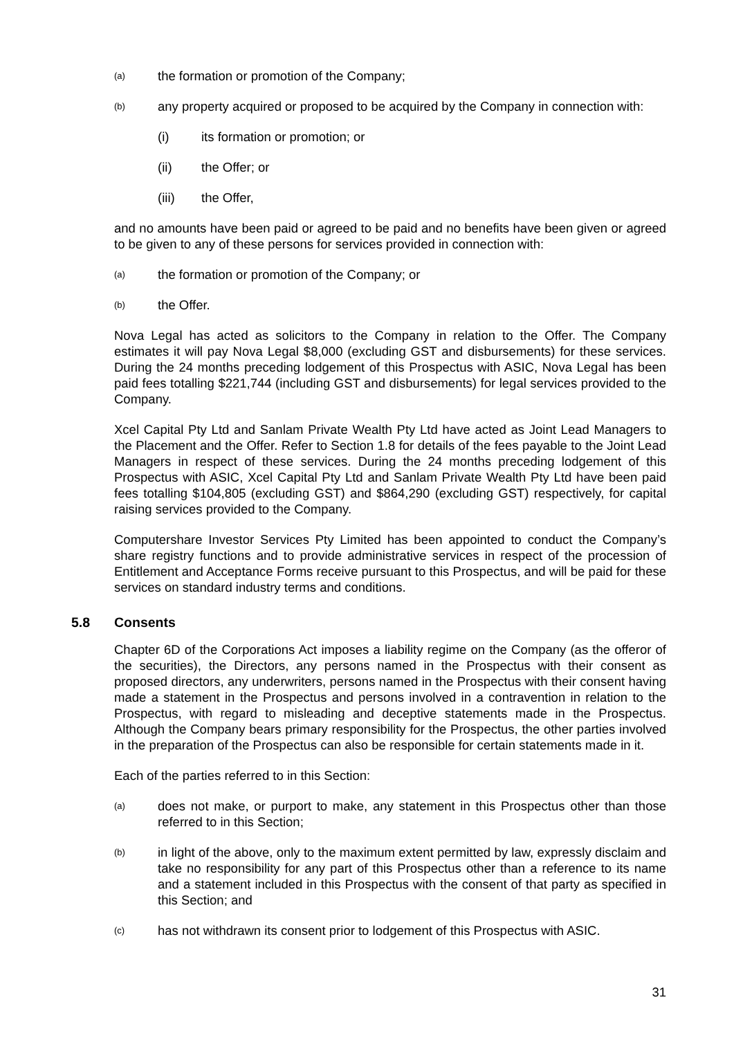(a) the formation or promotion of the Company;
(b) any property acquired or proposed to be acquired by the Company in connection with:
(i) its formation or promotion; or
(ii) the Offer; or
(iii) the Offer,
and no amounts have been paid or agreed to be paid and no benefits have been given or agreed to be given to any of these persons for services provided in connection with:
(a) the formation or promotion of the Company; or
(b) the Offer.
Nova Legal has acted as solicitors to the Company in relation to the Offer. The Company estimates it will pay Nova Legal $8,000 (excluding GST and disbursements) for these services. During the 24 months preceding lodgement of this Prospectus with ASIC, Nova Legal has been paid fees totalling $221,744 (including GST and disbursements) for legal services provided to the Company.
Xcel Capital Pty Ltd and Sanlam Private Wealth Pty Ltd have acted as Joint Lead Managers to the Placement and the Offer. Refer to Section 1.8 for details of the fees payable to the Joint Lead Managers in respect of these services. During the 24 months preceding lodgement of this Prospectus with ASIC, Xcel Capital Pty Ltd and Sanlam Private Wealth Pty Ltd have been paid fees totalling $104,805 (excluding GST) and $864,290 (excluding GST) respectively, for capital raising services provided to the Company.
Computershare Investor Services Pty Limited has been appointed to conduct the Company’s share registry functions and to provide administrative services in respect of the procession of Entitlement and Acceptance Forms receive pursuant to this Prospectus, and will be paid for these services on standard industry terms and conditions.
5.8 Consents
Chapter 6D of the Corporations Act imposes a liability regime on the Company (as the offeror of the securities), the Directors, any persons named in the Prospectus with their consent as proposed directors, any underwriters, persons named in the Prospectus with their consent having made a statement in the Prospectus and persons involved in a contravention in relation to the Prospectus, with regard to misleading and deceptive statements made in the Prospectus. Although the Company bears primary responsibility for the Prospectus, the other parties involved in the preparation of the Prospectus can also be responsible for certain statements made in it.
Each of the parties referred to in this Section:
(a) does not make, or purport to make, any statement in this Prospectus other than those referred to in this Section;
(b) in light of the above, only to the maximum extent permitted by law, expressly disclaim and take no responsibility for any part of this Prospectus other than a reference to its name and a statement included in this Prospectus with the consent of that party as specified in this Section; and
(c) has not withdrawn its consent prior to lodgement of this Prospectus with ASIC.
31